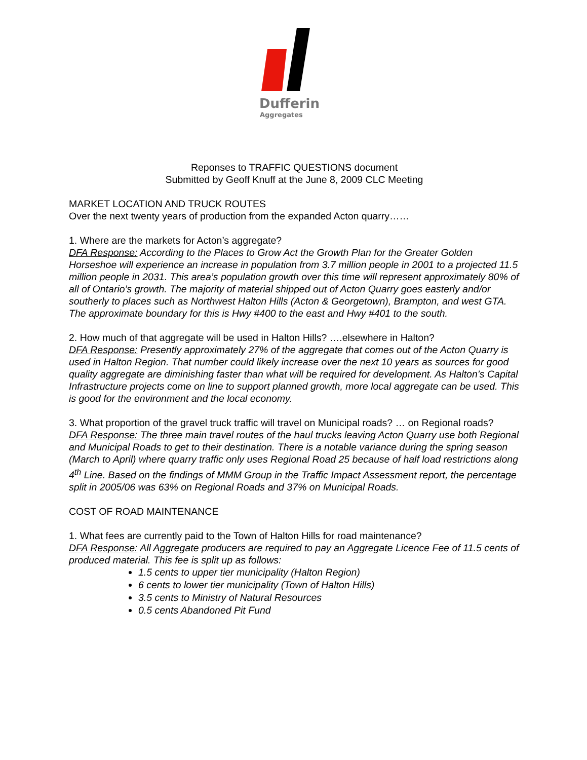Dufferin
Aggregates
Reponses to TRAFFIC QUESTIONS document
Submitted by Geoff Knuff at the June 8, 2009 CLC Meeting
MARKET LOCATION AND TRUCK ROUTES
Over the next twenty years of production from the expanded Acton quarry……
1. Where are the markets for Acton’s aggregate?
DFA Response: According to the Places to Grow Act the Growth Plan for the Greater Golden Horseshoe will experience an increase in population from 3.7 million people in 2001 to a projected 11.5 million people in 2031. This area’s population growth over this time will represent approximately 80% of all of Ontario’s growth. The majority of material shipped out of Acton Quarry goes easterly and/or southerly to places such as Northwest Halton Hills (Acton & Georgetown), Brampton, and west GTA. The approximate boundary for this is Hwy #400 to the east and Hwy #401 to the south.
2. How much of that aggregate will be used in Halton Hills? ….elsewhere in Halton?
DFA Response: Presently approximately 27% of the aggregate that comes out of the Acton Quarry is used in Halton Region. That number could likely increase over the next 10 years as sources for good quality aggregate are diminishing faster than what will be required for development. As Halton’s Capital Infrastructure projects come on line to support planned growth, more local aggregate can be used. This is good for the environment and the local economy.
3. What proportion of the gravel truck traffic will travel on Municipal roads? … on Regional roads?
DFA Response: The three main travel routes of the haul trucks leaving Acton Quarry use both Regional and Municipal Roads to get to their destination. There is a notable variance during the spring season (March to April) where quarry traffic only uses Regional Road 25 because of half load restrictions along 4<sup>th</sup> Line. Based on the findings of MMM Group in the Traffic Impact Assessment report, the percentage split in 2005/06 was 63% on Regional Roads and 37% on Municipal Roads.
COST OF ROAD MAINTENANCE
1. What fees are currently paid to the Town of Halton Hills for road maintenance?
DFA Response: All Aggregate producers are required to pay an Aggregate Licence Fee of 11.5 cents of produced material. This fee is split up as follows:
1.5 cents to upper tier municipality (Halton Region)
6 cents to lower tier municipality (Town of Halton Hills)
3.5 cents to Ministry of Natural Resources
0.5 cents Abandoned Pit Fund